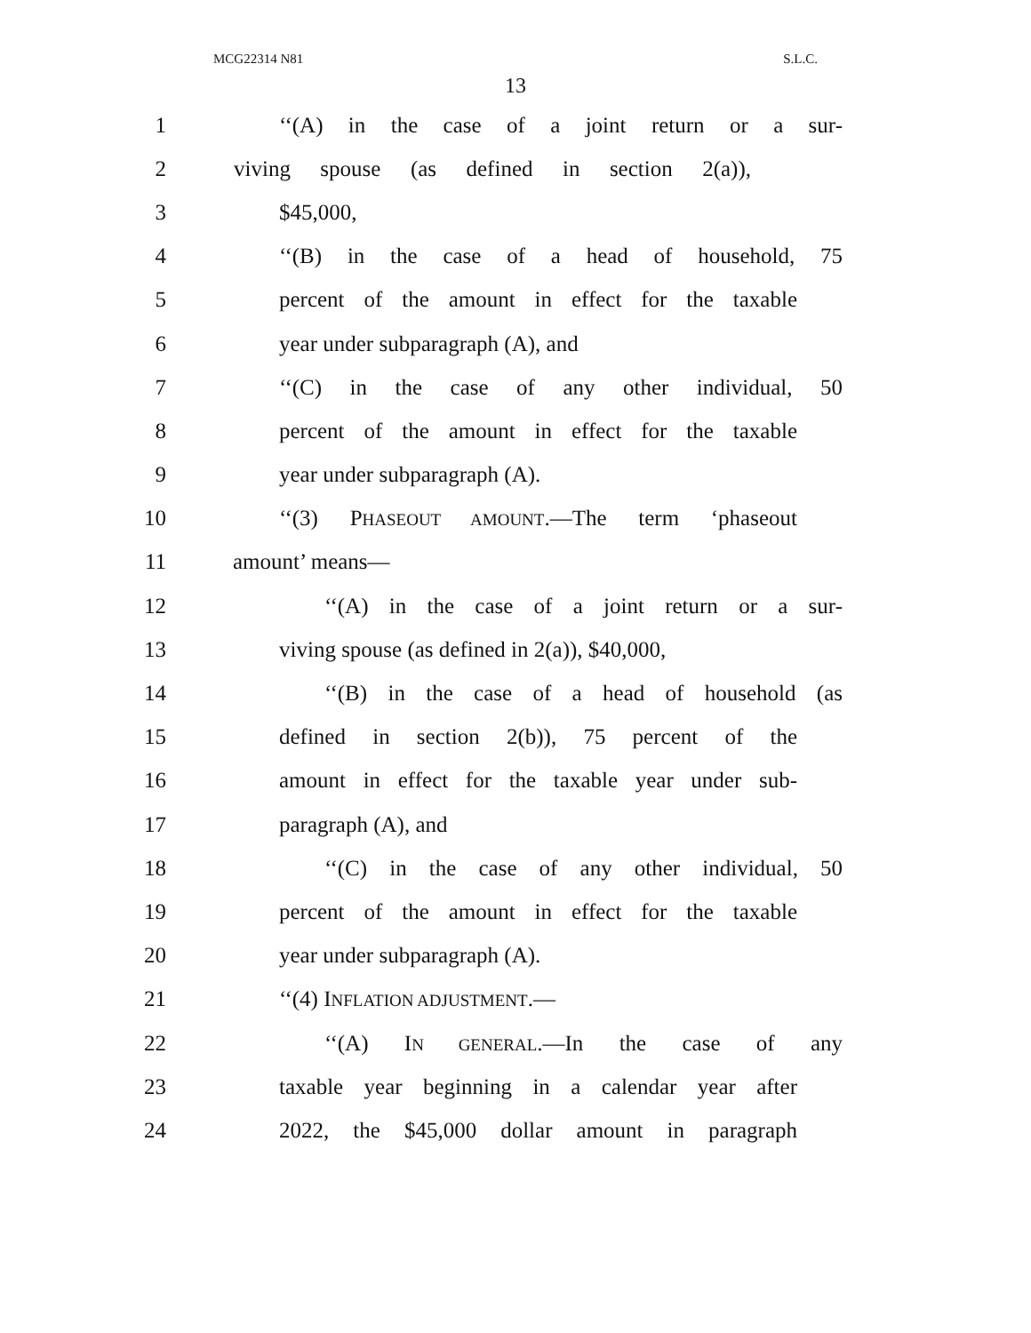MCG22314 N81 S.L.C.
13
1
‘‘(A) in the case of a joint return or a sur-
2
viving spouse (as defined in section 2(a)),
3 $45,000,
4
‘‘(B) in the case of a head of household, 75
5
percent of the amount in effect for the taxable
6 year under subparagraph (A), and
7
‘‘(C) in the case of any other individual, 50
8
percent of the amount in effect for the taxable
9 year under subparagraph (A).
10
‘‘(3) PHASEOUT AMOUNT.—The term ‘phaseout
11 amount’ means—
12
‘‘(A) in the case of a joint return or a sur-
13
viving spouse (as defined in 2(a)), $40,000,
14
‘‘(B) in the case of a head of household (as
15
defined in section 2(b)), 75 percent of the
16
amount in effect for the taxable year under sub-
17 paragraph (A), and
18
‘‘(C) in the case of any other individual, 50
19
percent of the amount in effect for the taxable
20 year under subparagraph (A).
21 ‘‘(4) INFLATION ADJUSTMENT.—
22 ‘‘(A) IN GENERAL.—In the case of any
23
taxable year beginning in a calendar year after
24
2022, the $45,000 dollar amount in paragraph